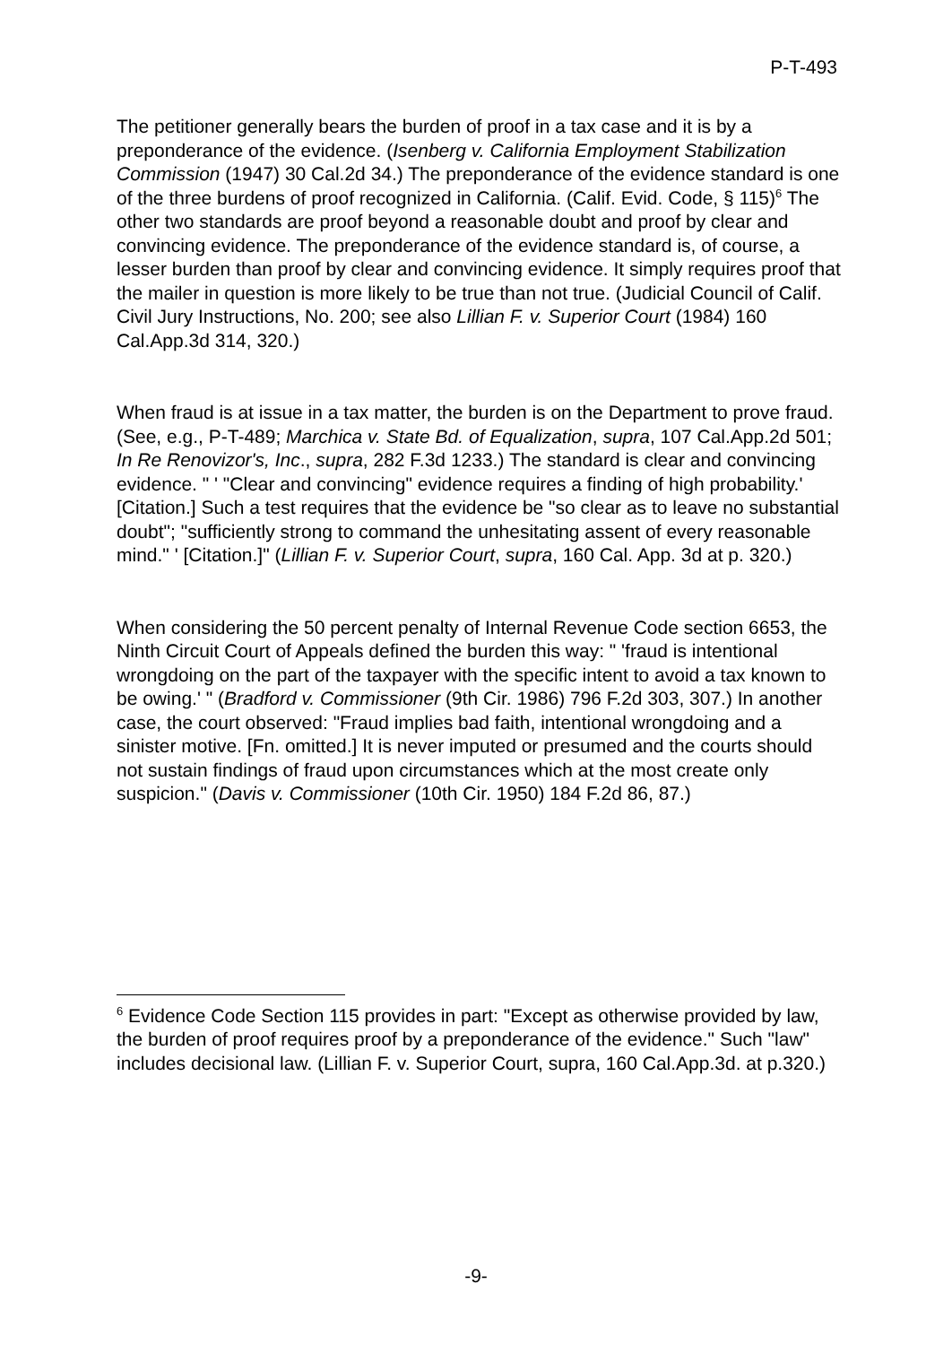P-T-493
The petitioner generally bears the burden of proof in a tax case and it is by a preponderance of the evidence. (Isenberg v. California Employment Stabilization Commission (1947) 30 Cal.2d 34.) The preponderance of the evidence standard is one of the three burdens of proof recognized in California. (Calif. Evid. Code, § 115)<sup>6</sup> The other two standards are proof beyond a reasonable doubt and proof by clear and convincing evidence. The preponderance of the evidence standard is, of course, a lesser burden than proof by clear and convincing evidence. It simply requires proof that the mailer in question is more likely to be true than not true. (Judicial Council of Calif. Civil Jury Instructions, No. 200; see also Lillian F. v. Superior Court (1984) 160 Cal.App.3d 314, 320.)
When fraud is at issue in a tax matter, the burden is on the Department to prove fraud. (See, e.g., P-T-489; Marchica v. State Bd. of Equalization, supra, 107 Cal.App.2d 501; In Re Renovizor's, Inc., supra, 282 F.3d 1233.) The standard is clear and convincing evidence. " ' "Clear and convincing" evidence requires a finding of high probability.' [Citation.] Such a test requires that the evidence be "so clear as to leave no substantial doubt"; "sufficiently strong to command the unhesitating assent of every reasonable mind." ' [Citation.]" (Lillian F. v. Superior Court, supra, 160 Cal. App. 3d at p. 320.)
When considering the 50 percent penalty of Internal Revenue Code section 6653, the Ninth Circuit Court of Appeals defined the burden this way: " 'fraud is intentional wrongdoing on the part of the taxpayer with the specific intent to avoid a tax known to be owing.' " (Bradford v. Commissioner (9th Cir. 1986) 796 F.2d 303, 307.) In another case, the court observed: "Fraud implies bad faith, intentional wrongdoing and a sinister motive. [Fn. omitted.] It is never imputed or presumed and the courts should not sustain findings of fraud upon circumstances which at the most create only suspicion." (Davis v. Commissioner (10th Cir. 1950) 184 F.2d 86, 87.)
<sup>6</sup> Evidence Code Section 115 provides in part: "Except as otherwise provided by law, the burden of proof requires proof by a preponderance of the evidence." Such "law" includes decisional law. (Lillian F. v. Superior Court, supra, 160 Cal.App.3d. at p.320.)
-9-